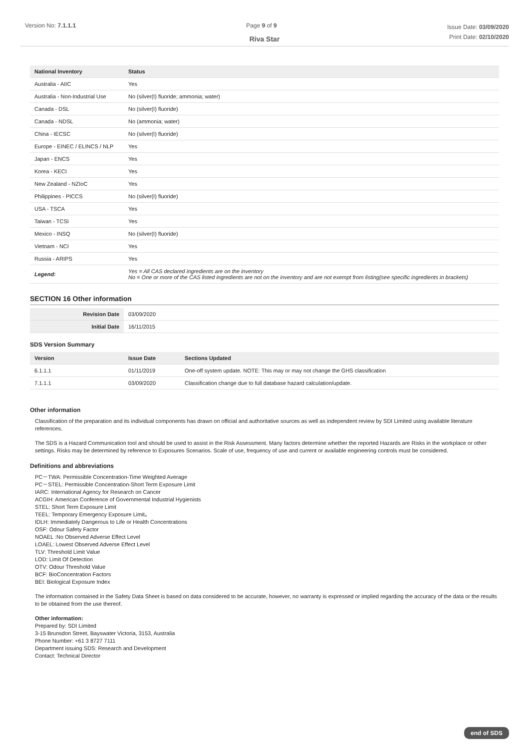Version No: 7.1.1.1 Page 9 of 9
Issue Date: 03/09/2020
Print Date: 02/10/2020
Riva Star
| National Inventory | Status |
| --- | --- |
| Australia - AIIC | Yes |
| Australia - Non-Industrial Use | No (silver(I) fluoride; ammonia; water) |
| Canada - DSL | No (silver(I) fluoride) |
| Canada - NDSL | No (ammonia; water) |
| China - IECSC | No (silver(I) fluoride) |
| Europe - EINEC / ELINCS / NLP | Yes |
| Japan - ENCS | Yes |
| Korea - KECI | Yes |
| New Zealand - NZIoC | Yes |
| Philippines - PICCS | No (silver(I) fluoride) |
| USA - TSCA | Yes |
| Taiwan - TCSI | Yes |
| Mexico - INSQ | No (silver(I) fluoride) |
| Vietnam - NCI | Yes |
| Russia - ARIPS | Yes |
| Legend: | Yes = All CAS declared ingredients are on the inventory No = One or more of the CAS listed ingredients are not on the inventory and are not exempt from listing(see specific ingredients in brackets) |
SECTION 16 Other information
| Revision Date | 03/09/2020 |
| Initial Date | 16/11/2015 |
SDS Version Summary
| Version | Issue Date | Sections Updated |
| --- | --- | --- |
| 6.1.1.1 | 01/11/2019 | One-off system update. NOTE: This may or may not change the GHS classification |
| 7.1.1.1 | 03/09/2020 | Classification change due to full database hazard calculation/update. |
Other information
Classification of the preparation and its individual components has drawn on official and authoritative sources as well as independent review by SDI Limited using available literature references.
The SDS is a Hazard Communication tool and should be used to assist in the Risk Assessment. Many factors determine whether the reported Hazards are Risks in the workplace or other settings. Risks may be determined by reference to Exposures Scenarios. Scale of use, frequency of use and current or available engineering controls must be considered.
Definitions and abbreviations
PC－TWA: Permissible Concentration-Time Weighted Average
PC－STEL: Permissible Concentration-Short Term Exposure Limit
IARC: International Agency for Research on Cancer
ACGIH: American Conference of Governmental Industrial Hygienists
STEL: Short Term Exposure Limit
TEEL: Temporary Emergency Exposure Limit。
IDLH: Immediately Dangerous to Life or Health Concentrations
OSF: Odour Safety Factor
NOAEL :No Observed Adverse Effect Level
LOAEL: Lowest Observed Adverse Effect Level
TLV: Threshold Limit Value
LOD: Limit Of Detection
OTV: Odour Threshold Value
BCF: BioConcentration Factors
BEI: Biological Exposure Index
The information contained in the Safety Data Sheet is based on data considered to be accurate, however, no warranty is expressed or implied regarding the accuracy of the data or the results to be obtained from the use thereof.
Other information:
Prepared by: SDI Limited
3-15 Brunsdon Street, Bayswater Victoria, 3153, Australia
Phone Number: +61 3 8727 7111
Department issuing SDS: Research and Development
Contact: Technical Director
end of SDS